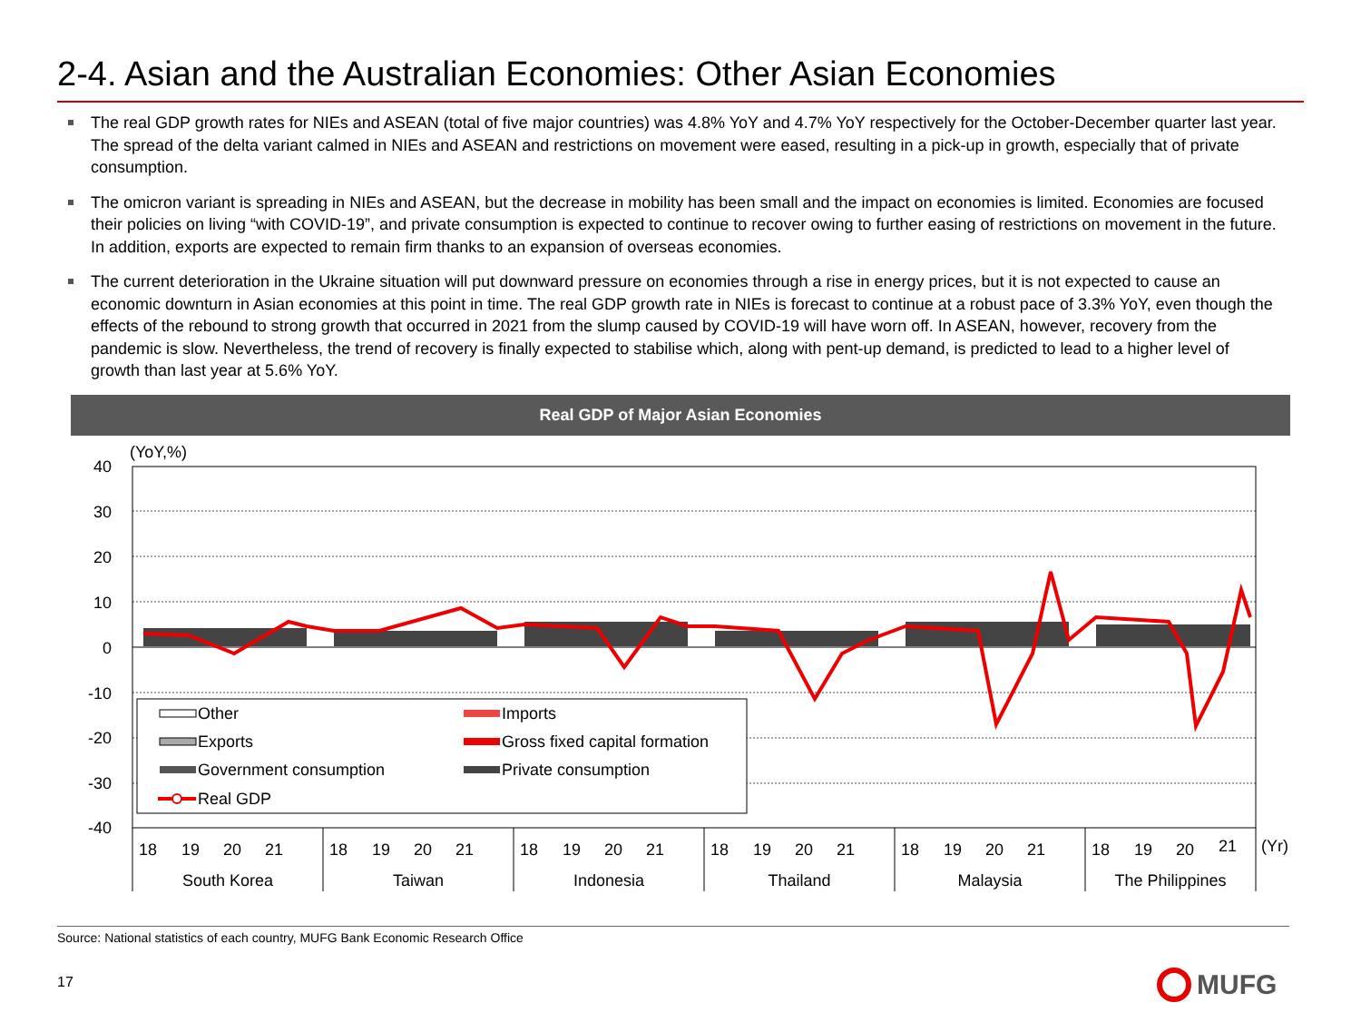2-4. Asian and the Australian Economies: Other Asian Economies
The real GDP growth rates for NIEs and ASEAN (total of five major countries) was 4.8% YoY and 4.7% YoY respectively for the October-December quarter last year. The spread of the delta variant calmed in NIEs and ASEAN and restrictions on movement were eased, resulting in a pick-up in growth, especially that of private consumption.
The omicron variant is spreading in NIEs and ASEAN, but the decrease in mobility has been small and the impact on economies is limited. Economies are focused their policies on living “with COVID-19”, and private consumption is expected to continue to recover owing to further easing of restrictions on movement in the future. In addition, exports are expected to remain firm thanks to an expansion of overseas economies.
The current deterioration in the Ukraine situation will put downward pressure on economies through a rise in energy prices, but it is not expected to cause an economic downturn in Asian economies at this point in time. The real GDP growth rate in NIEs is forecast to continue at a robust pace of 3.3% YoY, even though the effects of the rebound to strong growth that occurred in 2021 from the slump caused by COVID-19 will have worn off. In ASEAN, however, recovery from the pandemic is slow. Nevertheless, the trend of recovery is finally expected to stabilise which, along with pent-up demand, is predicted to lead to a higher level of growth than last year at 5.6% YoY.
Real GDP of Major Asian Economies
(YoY,%)
40
30
20
10
0
-10
-20
-30
-40
18
19
20
21
18
19
20
21
18
19
20
21
18
19
20
21
18
19
20
21
18
19
20
21
(Yr)
South Korea
Taiwan
Indonesia
Thailand
Malaysia
The Philippines
Other
Imports
Exports
Gross fixed capital formation
Government consumption
Private consumption
Real GDP
Source: National statistics of each country, MUFG Bank Economic Research Office
17 MUFG